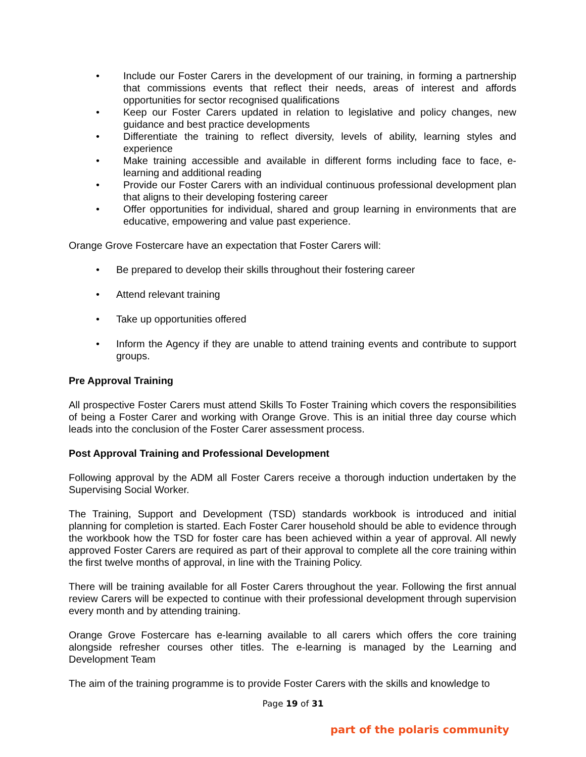• Include our Foster Carers in the development of our training, in forming a partnership that commissions events that reflect their needs, areas of interest and affords opportunities for sector recognised qualifications
• Keep our Foster Carers updated in relation to legislative and policy changes, new guidance and best practice developments
• Differentiate the training to reflect diversity, levels of ability, learning styles and experience
• Make training accessible and available in different forms including face to face, e-learning and additional reading
• Provide our Foster Carers with an individual continuous professional development plan that aligns to their developing fostering career
• Offer opportunities for individual, shared and group learning in environments that are educative, empowering and value past experience.
Orange Grove Fostercare have an expectation that Foster Carers will:
• Be prepared to develop their skills throughout their fostering career
• Attend relevant training
• Take up opportunities offered
• Inform the Agency if they are unable to attend training events and contribute to support groups.
Pre Approval Training
All prospective Foster Carers must attend Skills To Foster Training which covers the responsibilities of being a Foster Carer and working with Orange Grove. This is an initial three day course which leads into the conclusion of the Foster Carer assessment process.
Post Approval Training and Professional Development
Following approval by the ADM all Foster Carers receive a thorough induction undertaken by the Supervising Social Worker.
The Training, Support and Development (TSD) standards workbook is introduced and initial planning for completion is started. Each Foster Carer household should be able to evidence through the workbook how the TSD for foster care has been achieved within a year of approval. All newly approved Foster Carers are required as part of their approval to complete all the core training within the first twelve months of approval, in line with the Training Policy.
There will be training available for all Foster Carers throughout the year. Following the first annual review Carers will be expected to continue with their professional development through supervision every month and by attending training.
Orange Grove Fostercare has e-learning available to all carers which offers the core training alongside refresher courses other titles. The e-learning is managed by the Learning and Development Team
The aim of the training programme is to provide Foster Carers with the skills and knowledge to
Page 19 of 31
part of the polaris community